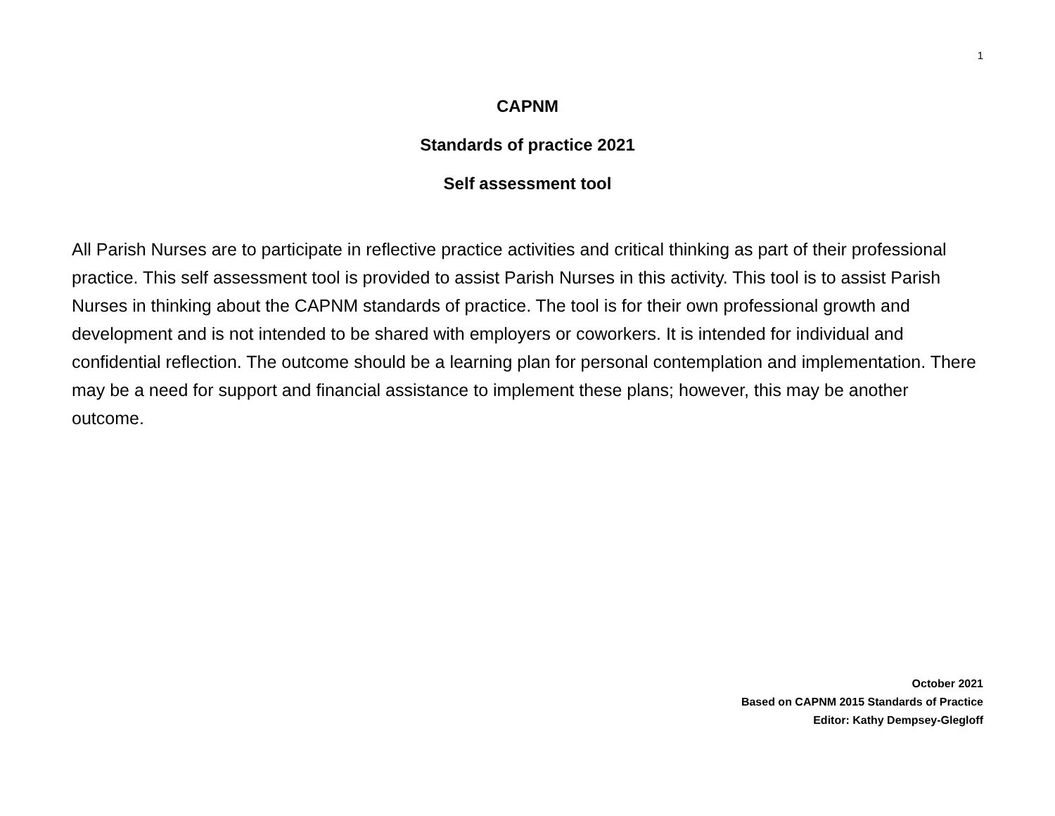1
CAPNM
Standards of practice 2021
Self assessment tool
All Parish Nurses are to participate in reflective practice activities and critical thinking as part of their professional practice. This self assessment tool is provided to assist Parish Nurses in this activity. This tool is to assist Parish Nurses in thinking about the CAPNM standards of practice. The tool is for their own professional growth and development and is not intended to be shared with employers or coworkers. It is intended for individual and confidential reflection. The outcome should be a learning plan for personal contemplation and implementation. There may be a need for support and financial assistance to implement these plans; however, this may be another outcome.
October 2021
Based on CAPNM 2015 Standards of Practice
Editor: Kathy Dempsey-Glegloff